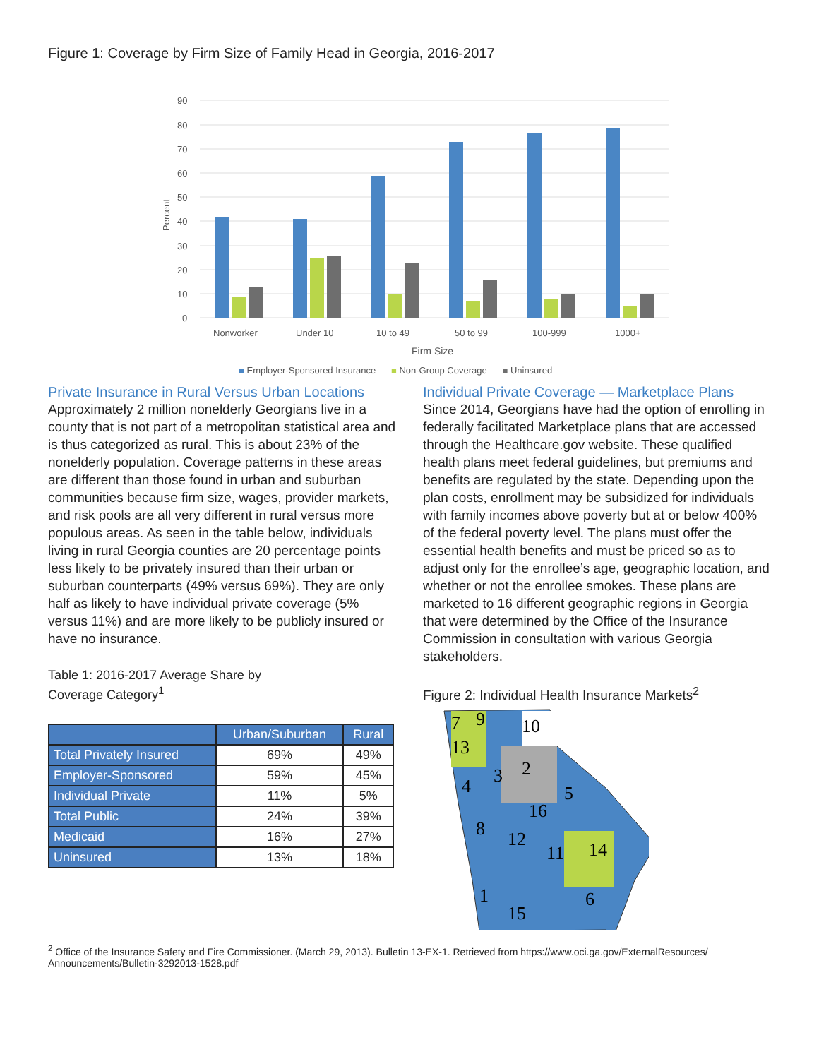Figure 1: Coverage by Firm Size of Family Head in Georgia, 2016-2017
90
80
70
60
50
40
30
20
10
0
Percent
Nonworker
Under 10
10 to 49
50 to 99
100-999
1000+
Firm Size
■ Employer-Sponsored Insurance ■ Non-Group Coverage ■ Uninsured
Private Insurance in Rural Versus Urban Locations
Approximately 2 million nonelderly Georgians live in a county that is not part of a metropolitan statistical area and is thus categorized as rural. This is about 23% of the nonelderly population. Coverage patterns in these areas are different than those found in urban and suburban communities because firm size, wages, provider markets, and risk pools are all very different in rural versus more populous areas. As seen in the table below, individuals living in rural Georgia counties are 20 percentage points less likely to be privately insured than their urban or suburban counterparts (49% versus 69%). They are only half as likely to have individual private coverage (5% versus 11%) and are more likely to be publicly insured or have no insurance.
Table 1: 2016-2017 Average Share by
Coverage Category<sup>1</sup>
| | Urban/Suburban | Rural |
| --- | --- | --- |
| Total Privately Insured | 69% | 49% |
| Employer-Sponsored | 59% | 45% |
| Individual Private | 11% | 5% |
| Total Public | 24% | 39% |
| Medicaid | 16% | 27% |
| Uninsured | 13% | 18% |
Individual Private Coverage — Marketplace Plans
Since 2014, Georgians have had the option of enrolling in federally facilitated Marketplace plans that are accessed through the Healthcare.gov website. These qualified health plans meet federal guidelines, but premiums and benefits are regulated by the state. Depending upon the plan costs, enrollment may be subsidized for individuals with family incomes above poverty but at or below 400% of the federal poverty level. The plans must offer the essential health benefits and must be priced so as to adjust only for the enrollee’s age, geographic location, and whether or not the enrollee smokes. These plans are marketed to 16 different geographic regions in Georgia that were determined by the Office of the Insurance Commission in consultation with various Georgia stakeholders.
Figure 2: Individual Health Insurance Markets<sup>2</sup>
7
9
10
13
2
3
4
5
16
8
12
11
14
1
6
15
<sup>2</sup> Office of the Insurance Safety and Fire Commissioner. (March 29, 2013). Bulletin 13-EX-1. Retrieved from https://www.oci.ga.gov/ExternalResources/
Announcements/Bulletin-3292013-1528.pdf